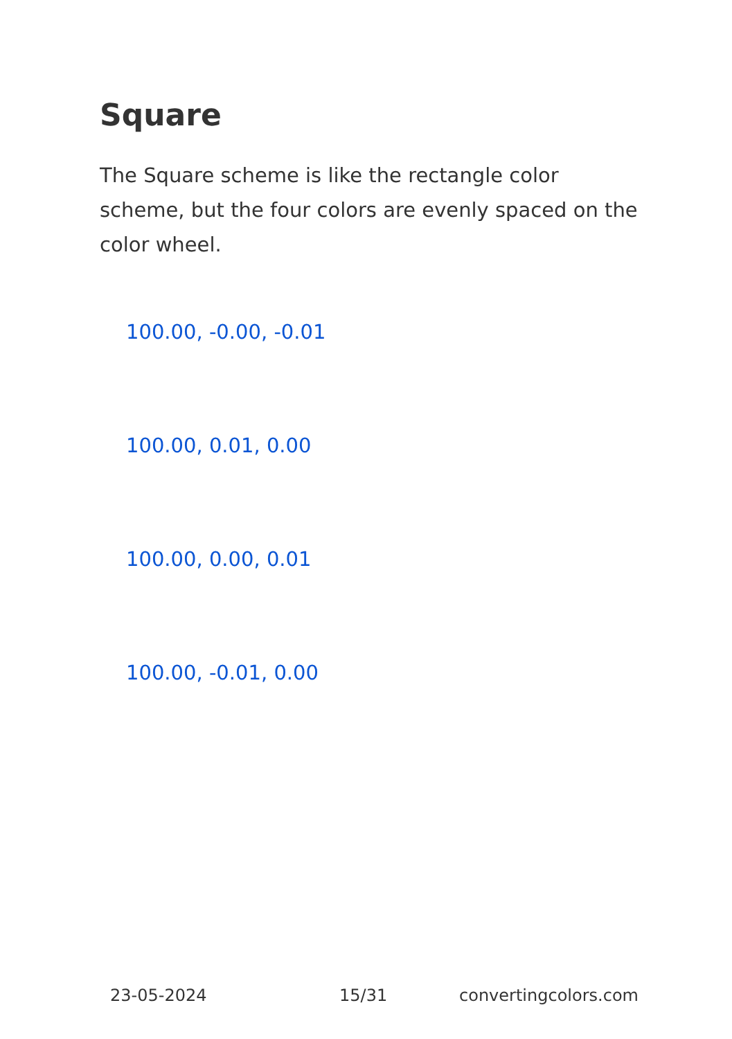Square
The Square scheme is like the rectangle color scheme, but the four colors are evenly spaced on the color wheel.
100.00, -0.00, -0.01
100.00, 0.01, 0.00
100.00, 0.00, 0.01
100.00, -0.01, 0.00
23-05-2024 15/31 convertingcolors.com